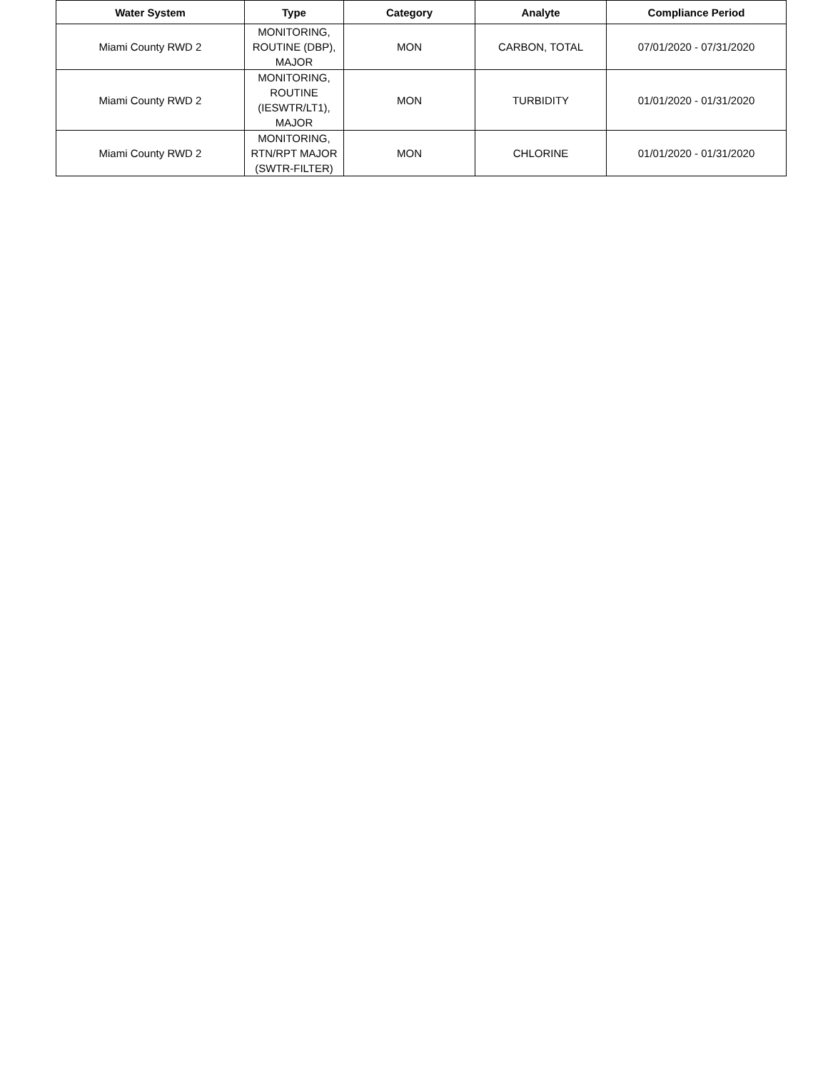| Water System | Type | Category | Analyte | Compliance Period |
| --- | --- | --- | --- | --- |
| Miami County RWD 2 | MONITORING, ROUTINE (DBP), MAJOR | MON | CARBON, TOTAL | 07/01/2020 - 07/31/2020 |
| Miami County RWD 2 | MONITORING, ROUTINE (IESWTR/LT1), MAJOR | MON | TURBIDITY | 01/01/2020 - 01/31/2020 |
| Miami County RWD 2 | MONITORING, RTN/RPT MAJOR (SWTR-FILTER) | MON | CHLORINE | 01/01/2020 - 01/31/2020 |